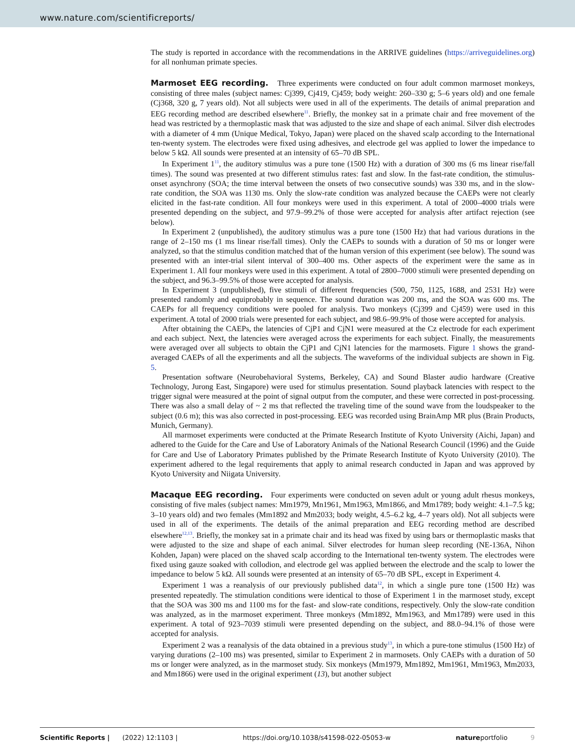www.nature.com/scientificreports/
The study is reported in accordance with the recommendations in the ARRIVE guidelines (https://arriveguidelines.org) for all nonhuman primate species.
Marmoset EEG recording. Three experiments were conducted on four adult common marmoset monkeys, consisting of three males (subject names: Cj399, Cj419, Cj459; body weight: 260–330 g; 5–6 years old) and one female (Cj368, 320 g, 7 years old). Not all subjects were used in all of the experiments. The details of animal preparation and EEG recording method are described elsewhere<sup>11</sup>. Briefly, the monkey sat in a primate chair and free movement of the head was restricted by a thermoplastic mask that was adjusted to the size and shape of each animal. Silver dish electrodes with a diameter of 4 mm (Unique Medical, Tokyo, Japan) were placed on the shaved scalp according to the International ten-twenty system. The electrodes were fixed using adhesives, and electrode gel was applied to lower the impedance to below 5 kΩ. All sounds were presented at an intensity of 65–70 dB SPL.
In Experiment 1<sup>11</sup>, the auditory stimulus was a pure tone (1500 Hz) with a duration of 300 ms (6 ms linear rise/fall times). The sound was presented at two different stimulus rates: fast and slow. In the fast-rate condition, the stimulus-onset asynchrony (SOA; the time interval between the onsets of two consecutive sounds) was 330 ms, and in the slow-rate condition, the SOA was 1130 ms. Only the slow-rate condition was analyzed because the CAEPs were not clearly elicited in the fast-rate condition. All four monkeys were used in this experiment. A total of 2000–4000 trials were presented depending on the subject, and 97.9–99.2% of those were accepted for analysis after artifact rejection (see below).
In Experiment 2 (unpublished), the auditory stimulus was a pure tone (1500 Hz) that had various durations in the range of 2–150 ms (1 ms linear rise/fall times). Only the CAEPs to sounds with a duration of 50 ms or longer were analyzed, so that the stimulus condition matched that of the human version of this experiment (see below). The sound was presented with an inter-trial silent interval of 300–400 ms. Other aspects of the experiment were the same as in Experiment 1. All four monkeys were used in this experiment. A total of 2800–7000 stimuli were presented depending on the subject, and 96.3–99.5% of those were accepted for analysis.
In Experiment 3 (unpublished), five stimuli of different frequencies (500, 750, 1125, 1688, and 2531 Hz) were presented randomly and equiprobably in sequence. The sound duration was 200 ms, and the SOA was 600 ms. The CAEPs for all frequency conditions were pooled for analysis. Two monkeys (Cj399 and Cj459) were used in this experiment. A total of 2000 trials were presented for each subject, and 98.6–99.9% of those were accepted for analysis.
After obtaining the CAEPs, the latencies of CjP1 and CjN1 were measured at the Cz electrode for each experiment and each subject. Next, the latencies were averaged across the experiments for each subject. Finally, the measurements were averaged over all subjects to obtain the CjP1 and CjN1 latencies for the marmosets. Figure 1 shows the grand-averaged CAEPs of all the experiments and all the subjects. The waveforms of the individual subjects are shown in Fig. 5.
Presentation software (Neurobehavioral Systems, Berkeley, CA) and Sound Blaster audio hardware (Creative Technology, Jurong East, Singapore) were used for stimulus presentation. Sound playback latencies with respect to the trigger signal were measured at the point of signal output from the computer, and these were corrected in post-processing. There was also a small delay of ~ 2 ms that reflected the traveling time of the sound wave from the loudspeaker to the subject (0.6 m); this was also corrected in post-processing. EEG was recorded using BrainAmp MR plus (Brain Products, Munich, Germany).
All marmoset experiments were conducted at the Primate Research Institute of Kyoto University (Aichi, Japan) and adhered to the Guide for the Care and Use of Laboratory Animals of the National Research Council (1996) and the Guide for Care and Use of Laboratory Primates published by the Primate Research Institute of Kyoto University (2010). The experiment adhered to the legal requirements that apply to animal research conducted in Japan and was approved by Kyoto University and Niigata University.
Macaque EEG recording. Four experiments were conducted on seven adult or young adult rhesus monkeys, consisting of five males (subject names: Mm1979, Mn1961, Mm1963, Mm1866, and Mm1789; body weight: 4.1–7.5 kg; 3–10 years old) and two females (Mm1892 and Mm2033; body weight, 4.5–6.2 kg, 4–7 years old). Not all subjects were used in all of the experiments. The details of the animal preparation and EEG recording method are described elsewhere<sup>12,13</sup>. Briefly, the monkey sat in a primate chair and its head was fixed by using bars or thermoplastic masks that were adjusted to the size and shape of each animal. Silver electrodes for human sleep recording (NE-136A, Nihon Kohden, Japan) were placed on the shaved scalp according to the International ten-twenty system. The electrodes were fixed using gauze soaked with collodion, and electrode gel was applied between the electrode and the scalp to lower the impedance to below 5 kΩ. All sounds were presented at an intensity of 65–70 dB SPL, except in Experiment 4.
Experiment 1 was a reanalysis of our previously published data<sup>12</sup>, in which a single pure tone (1500 Hz) was presented repeatedly. The stimulation conditions were identical to those of Experiment 1 in the marmoset study, except that the SOA was 300 ms and 1100 ms for the fast- and slow-rate conditions, respectively. Only the slow-rate condition was analyzed, as in the marmoset experiment. Three monkeys (Mm1892, Mm1963, and Mm1789) were used in this experiment. A total of 923–7039 stimuli were presented depending on the subject, and 88.0–94.1% of those were accepted for analysis.
Experiment 2 was a reanalysis of the data obtained in a previous study<sup>13</sup>, in which a pure-tone stimulus (1500 Hz) of varying durations (2–100 ms) was presented, similar to Experiment 2 in marmosets. Only CAEPs with a duration of 50 ms or longer were analyzed, as in the marmoset study. Six monkeys (Mm1979, Mm1892, Mm1961, Mm1963, Mm2033, and Mm1866) were used in the original experiment (13), but another subject
Scientific Reports | (2022) 12:1103 | https://doi.org/10.1038/s41598-022-05053-w natureportfolio 9